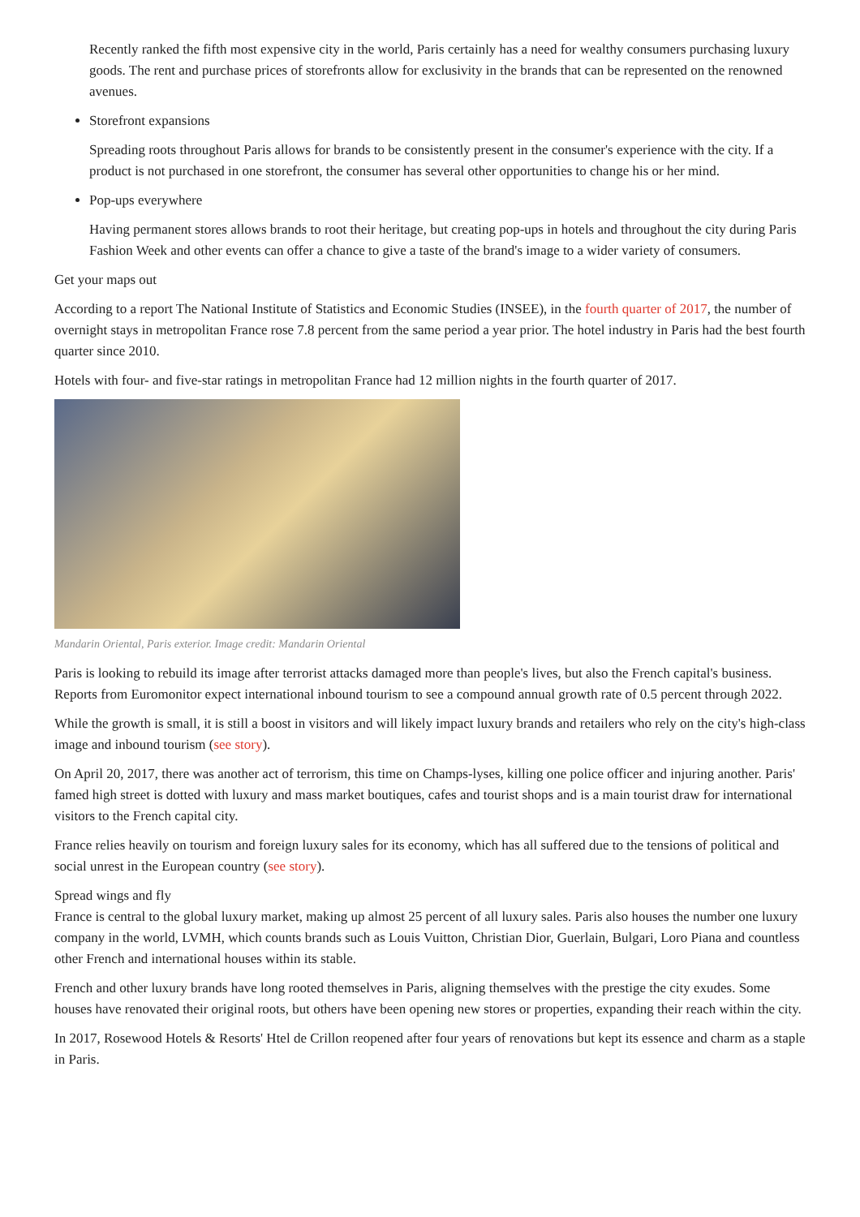Recently ranked the fifth most expensive city in the world, Paris certainly has a need for wealthy consumers purchasing luxury goods. The rent and purchase prices of storefronts allow for exclusivity in the brands that can be represented on the renowned avenues.
Storefront expansions
Spreading roots throughout Paris allows for brands to be consistently present in the consumer's experience with the city. If a product is not purchased in one storefront, the consumer has several other opportunities to change his or her mind.
Pop-ups everywhere
Having permanent stores allows brands to root their heritage, but creating pop-ups in hotels and throughout the city during Paris Fashion Week and other events can offer a chance to give a taste of the brand's image to a wider variety of consumers.
Get your maps out
According to a report The National Institute of Statistics and Economic Studies (INSEE), in the fourth quarter of 2017, the number of overnight stays in metropolitan France rose 7.8 percent from the same period a year prior. The hotel industry in Paris had the best fourth quarter since 2010.
Hotels with four- and five-star ratings in metropolitan France had 12 million nights in the fourth quarter of 2017.
Mandarin Oriental, Paris exterior. Image credit: Mandarin Oriental
Paris is looking to rebuild its image after terrorist attacks damaged more than people's lives, but also the French capital's business. Reports from Euromonitor expect international inbound tourism to see a compound annual growth rate of 0.5 percent through 2022.
While the growth is small, it is still a boost in visitors and will likely impact luxury brands and retailers who rely on the city's high-class image and inbound tourism (see story).
On April 20, 2017, there was another act of terrorism, this time on Champs-lyses, killing one police officer and injuring another. Paris' famed high street is dotted with luxury and mass market boutiques, cafes and tourist shops and is a main tourist draw for international visitors to the French capital city.
France relies heavily on tourism and foreign luxury sales for its economy, which has all suffered due to the tensions of political and social unrest in the European country (see story).
Spread wings and fly
France is central to the global luxury market, making up almost 25 percent of all luxury sales. Paris also houses the number one luxury company in the world, LVMH, which counts brands such as Louis Vuitton, Christian Dior, Guerlain, Bulgari, Loro Piana and countless other French and international houses within its stable.
French and other luxury brands have long rooted themselves in Paris, aligning themselves with the prestige the city exudes. Some houses have renovated their original roots, but others have been opening new stores or properties, expanding their reach within the city.
In 2017, Rosewood Hotels & Resorts' Htel de Crillon reopened after four years of renovations but kept its essence and charm as a staple in Paris.